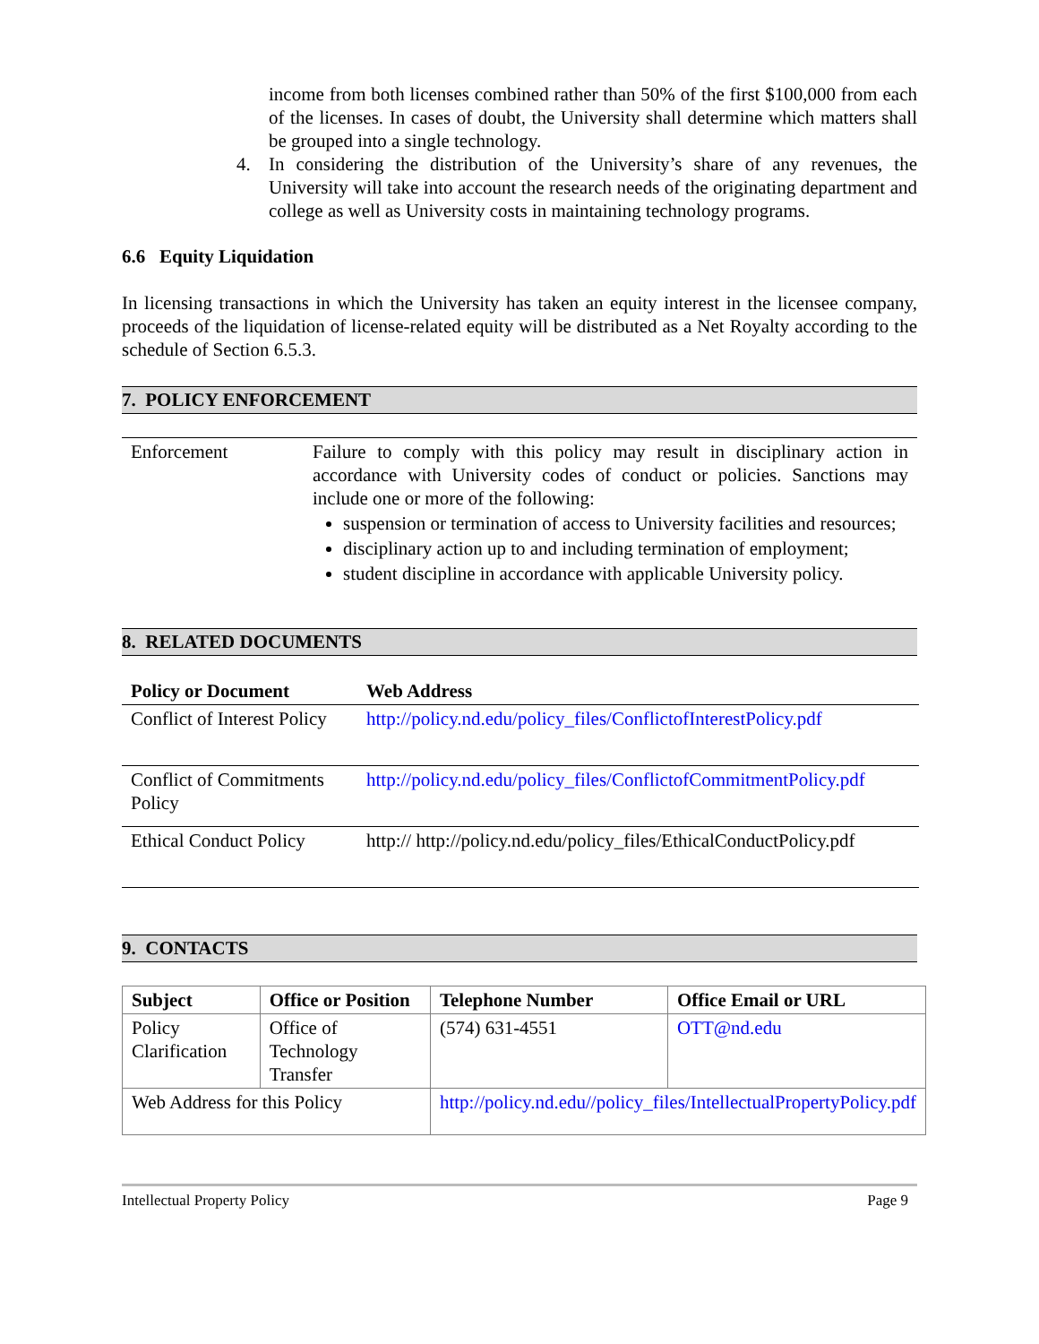income from both licenses combined rather than 50% of the first $100,000 from each of the licenses. In cases of doubt, the University shall determine which matters shall be grouped into a single technology.
4. In considering the distribution of the University’s share of any revenues, the University will take into account the research needs of the originating department and college as well as University costs in maintaining technology programs.
6.6 Equity Liquidation
In licensing transactions in which the University has taken an equity interest in the licensee company, proceeds of the liquidation of license-related equity will be distributed as a Net Royalty according to the schedule of Section 6.5.3.
7. POLICY ENFORCEMENT
| Enforcement | Failure to comply with this policy may result in disciplinary action in accordance with University codes of conduct or policies. Sanctions may include one or more of the following: suspension or termination of access to University facilities and resources; disciplinary action up to and including termination of employment; student discipline in accordance with applicable University policy. |
8. RELATED DOCUMENTS
| Policy or Document | Web Address |
| --- | --- |
| Conflict of Interest Policy | http://policy.nd.edu/policy_files/ConflictofInterestPolicy.pdf |
| Conflict of Commitments Policy | http://policy.nd.edu/policy_files/ConflictofCommitmentPolicy.pdf |
| Ethical Conduct Policy | http:// http://policy.nd.edu/policy_files/EthicalConductPolicy.pdf |
9. CONTACTS
| Subject | Office or Position | Telephone Number | Office Email or URL |
| --- | --- | --- | --- |
| Policy Clarification | Office of Technology Transfer | (574) 631-4551 | OTT@nd.edu |
| Web Address for this Policy | | http://policy.nd.edu//policy_files/IntellectualPropertyPolicy.pdf | |
Intellectual Property Policy Page 9